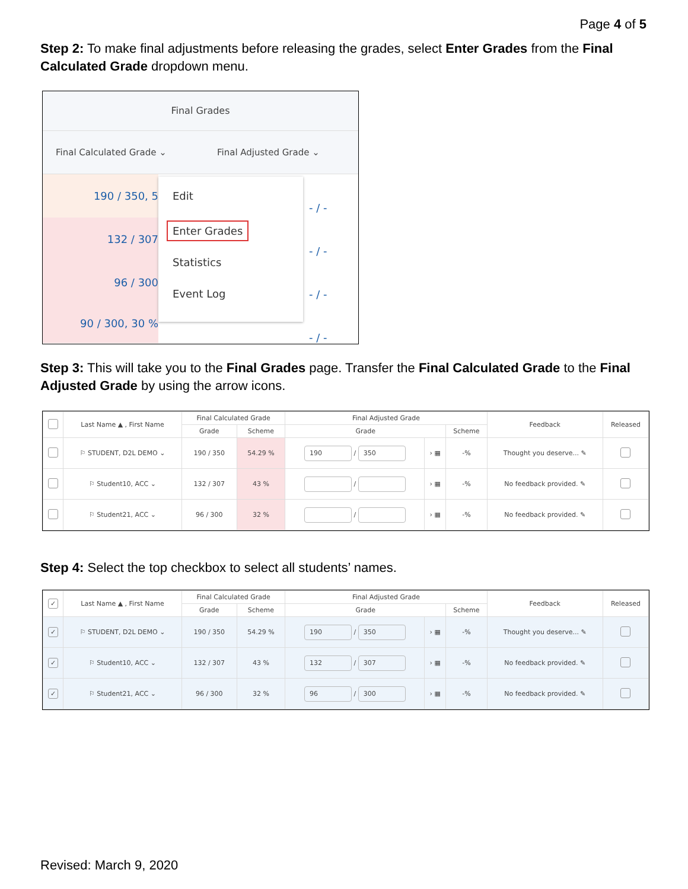Page 4 of 5
Step 2: To make final adjustments before releasing the grades, select Enter Grades from the Final Calculated Grade dropdown menu.
Final Grades
Final Calculated Grade ⌄ Final Adjusted Grade ⌄
190 / 350, 5
132 / 307
96 / 300
90 / 300, 30 %
Edit
Enter Grades
Statistics
Event Log
- / -
- / -
- / -
- / -
Step 3: This will take you to the Final Grades page. Transfer the Final Calculated Grade to the Final Adjusted Grade by using the arrow icons.
| | Last Name ▲ , First Name | Final Calculated Grade | | Final Adjusted Grade | | | Feedback | Released |
| --- | --- | --- | --- | --- | --- | --- | --- | --- |
| | | Grade | Scheme | Grade | | Scheme | | |
| | ⚐ STUDENT, D2L DEMO ⌄ | 190 / 350 | 54.29 % | 190 / 350 | › ▦ | -% | Thought you deserve... ✎ | |
| | ⚐ Student10, ACC ⌄ | 132 / 307 | 43 % | / | › ▦ | -% | No feedback provided. ✎ | |
| | ⚐ Student21, ACC ⌄ | 96 / 300 | 32 % | / | › ▦ | -% | No feedback provided. ✎ | |
Step 4: Select the top checkbox to select all students’ names.
| ✓ | Last Name ▲ , First Name | Final Calculated Grade | | Final Adjusted Grade | | | Feedback | Released |
| --- | --- | --- | --- | --- | --- | --- | --- | --- |
| | | Grade | Scheme | Grade | | Scheme | | |
| ✓ | ⚐ STUDENT, D2L DEMO ⌄ | 190 / 350 | 54.29 % | 190 / 350 | › ▦ | -% | Thought you deserve... ✎ | |
| ✓ | ⚐ Student10, ACC ⌄ | 132 / 307 | 43 % | 132 / 307 | › ▦ | -% | No feedback provided. ✎ | |
| ✓ | ⚐ Student21, ACC ⌄ | 96 / 300 | 32 % | 96 / 300 | › ▦ | -% | No feedback provided. ✎ | |
Revised: March 9, 2020